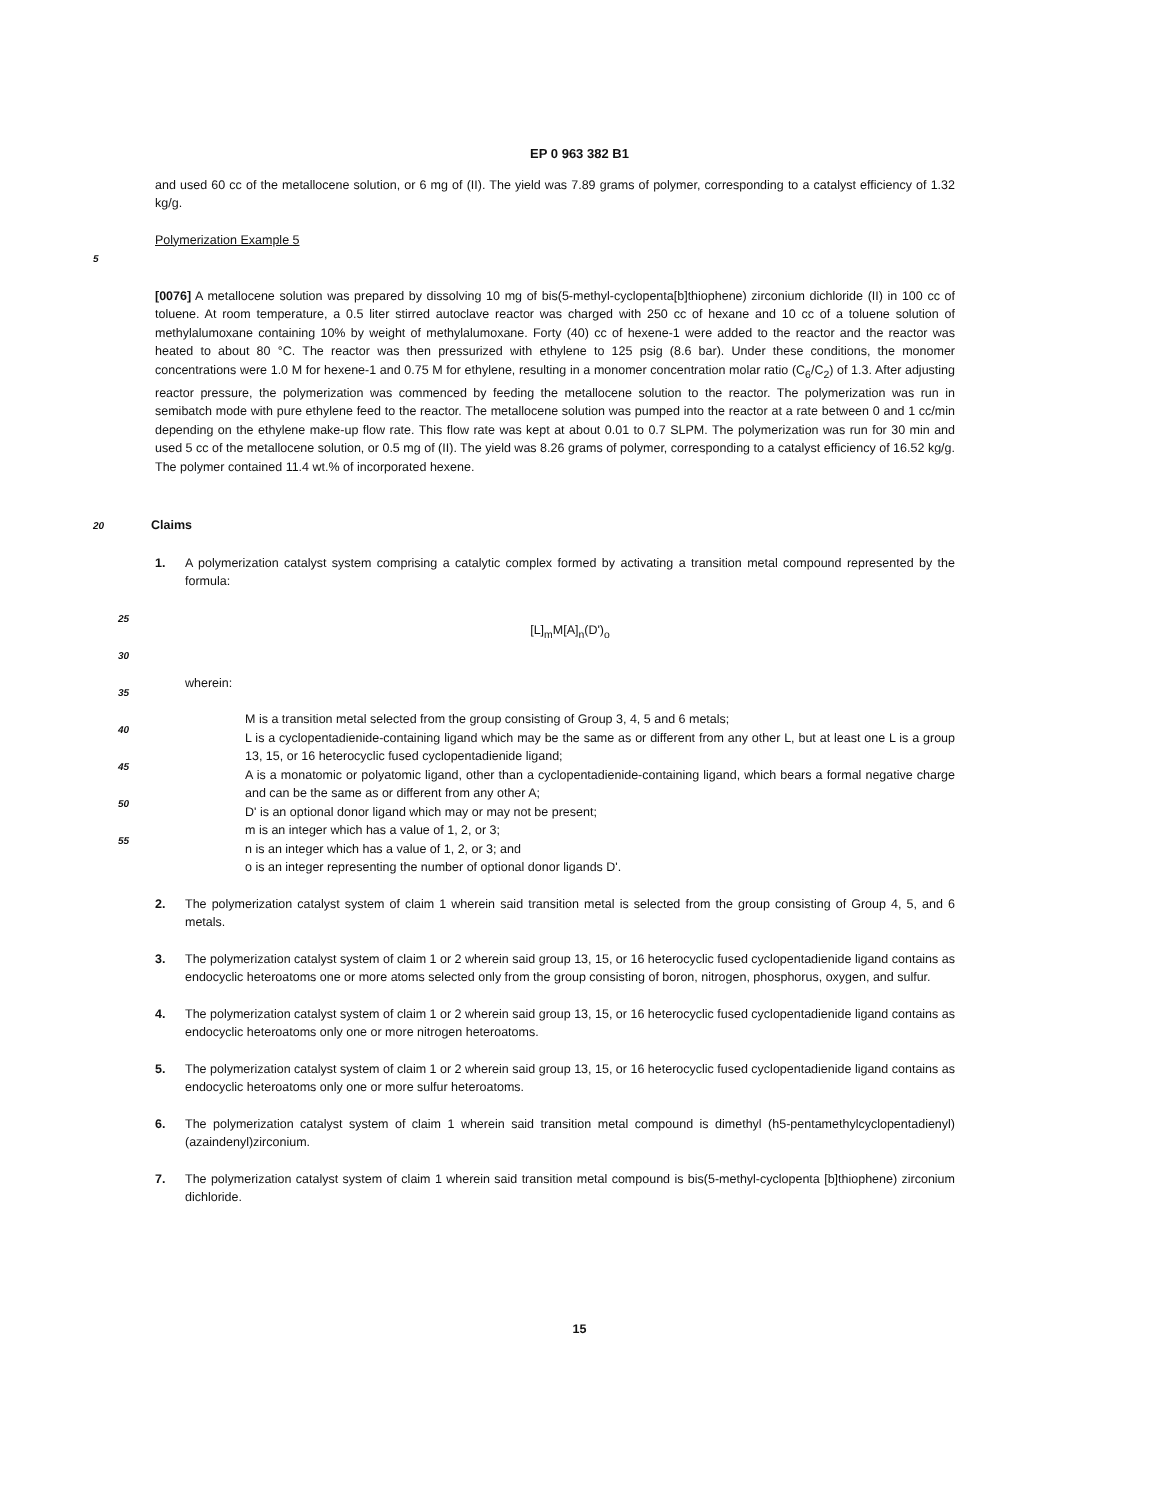EP 0 963 382 B1
and used 60 cc of the metallocene solution, or 6 mg of (II). The yield was 7.89 grams of polymer, corresponding to a catalyst efficiency of 1.32 kg/g.
Polymerization Example 5
5
[0076] A metallocene solution was prepared by dissolving 10 mg of bis(5-methyl-cyclopenta[b]thiophene) zirconium dichloride (II) in 100 cc of toluene. At room temperature, a 0.5 liter stirred autoclave reactor was charged with 250 cc of hexane and 10 cc of a toluene solution of methylalumoxane containing 10% by weight of methylalumoxane. Forty (40) cc of hexene-1 were added to the reactor and the reactor was heated to about 80 °C. The reactor was then pressurized with ethylene to 125 psig (8.6 bar). Under these conditions, the monomer concentrations were 1.0 M for hexene-1 and 0.75 M for ethylene, resulting in a monomer concentration molar ratio (C<sub>6</sub>/C<sub>2</sub>) of 1.3. After adjusting reactor pressure, the polymerization was commenced by feeding the metallocene solution to the reactor. The polymerization was run in semibatch mode with pure ethylene feed to the reactor. The metallocene solution was pumped into the reactor at a rate between 0 and 1 cc/min depending on the ethylene make-up flow rate. This flow rate was kept at about 0.01 to 0.7 SLPM. The polymerization was run for 30 min and used 5 cc of the metallocene solution, or 0.5 mg of (II). The yield was 8.26 grams of polymer, corresponding to a catalyst efficiency of 16.52 kg/g. The polymer contained 11.4 wt.% of incorporated hexene.
20 Claims
1. A polymerization catalyst system comprising a catalytic complex formed by activating a transition metal compound represented by the formula:
[L]<sub>m</sub>M[A]<sub>n</sub>(D')<sub>o</sub>
wherein:
M is a transition metal selected from the group consisting of Group 3, 4, 5 and 6 metals;
L is a cyclopentadienide-containing ligand which may be the same as or different from any other L, but at least one L is a group 13, 15, or 16 heterocyclic fused cyclopentadienide ligand;
A is a monatomic or polyatomic ligand, other than a cyclopentadienide-containing ligand, which bears a formal negative charge and can be the same as or different from any other A;
D' is an optional donor ligand which may or may not be present;
m is an integer which has a value of 1, 2, or 3;
n is an integer which has a value of 1, 2, or 3; and
o is an integer representing the number of optional donor ligands D'.
2. The polymerization catalyst system of claim 1 wherein said transition metal is selected from the group consisting of Group 4, 5, and 6 metals.
3. The polymerization catalyst system of claim 1 or 2 wherein said group 13, 15, or 16 heterocyclic fused cyclopentadienide ligand contains as endocyclic heteroatoms one or more atoms selected only from the group consisting of boron, nitrogen, phosphorus, oxygen, and sulfur.
4. The polymerization catalyst system of claim 1 or 2 wherein said group 13, 15, or 16 heterocyclic fused cyclopentadienide ligand contains as endocyclic heteroatoms only one or more nitrogen heteroatoms.
5. The polymerization catalyst system of claim 1 or 2 wherein said group 13, 15, or 16 heterocyclic fused cyclopentadienide ligand contains as endocyclic heteroatoms only one or more sulfur heteroatoms.
6. The polymerization catalyst system of claim 1 wherein said transition metal compound is dimethyl (h5-pentamethylcyclopentadienyl)(azaindenyl)zirconium.
7. The polymerization catalyst system of claim 1 wherein said transition metal compound is bis(5-methyl-cyclopenta [b]thiophene) zirconium dichloride.
25
30
35
40
45
50
55
15